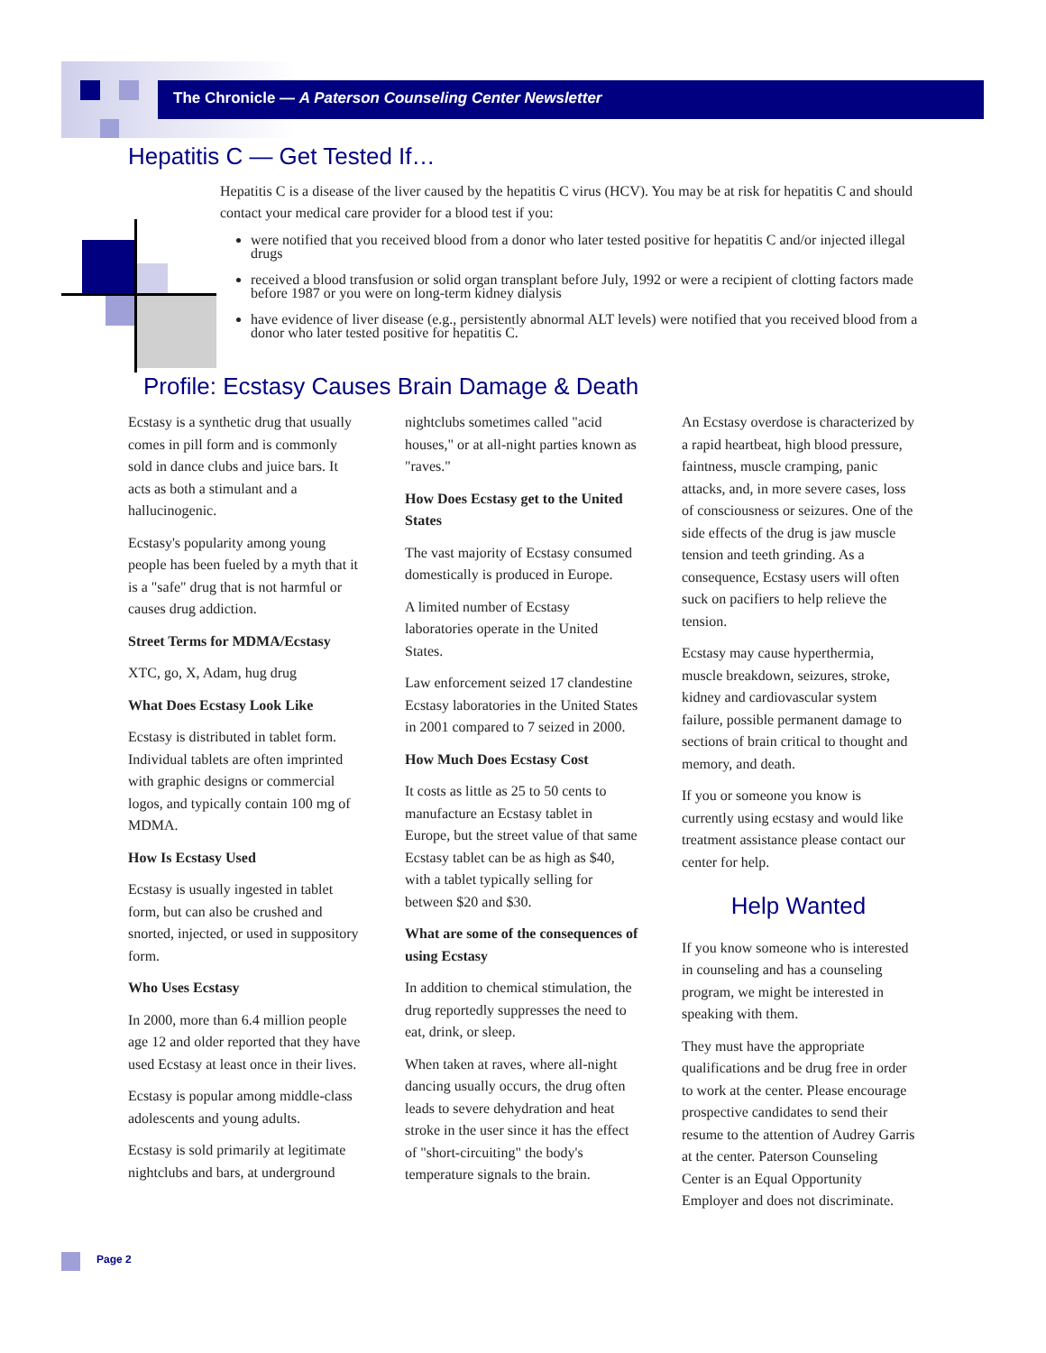The Chronicle — A Paterson Counseling Center Newsletter
Hepatitis C — Get Tested If…
Hepatitis C is a disease of the liver caused by the hepatitis C virus (HCV). You may be at risk for hepatitis C and should contact your medical care provider for a blood test if you:
were notified that you received blood from a donor who later tested positive for hepatitis C and/or injected illegal drugs
received a blood transfusion or solid organ transplant before July, 1992 or were a recipient of clotting factors made before 1987 or you were on long-term kidney dialysis
have evidence of liver disease (e.g., persistently abnormal ALT levels) were notified that you received blood from a donor who later tested positive for hepatitis C.
Profile: Ecstasy Causes Brain Damage & Death
Ecstasy is a synthetic drug that usually comes in pill form and is commonly sold in dance clubs and juice bars. It acts as both a stimulant and a hallucinogenic.
Ecstasy's popularity among young people has been fueled by a myth that it is a "safe" drug that is not harmful or causes drug addiction.
Street Terms for MDMA/Ecstasy
XTC, go, X, Adam, hug drug
What Does Ecstasy Look Like
Ecstasy is distributed in tablet form. Individual tablets are often imprinted with graphic designs or commercial logos, and typically contain 100 mg of MDMA.
How Is Ecstasy Used
Ecstasy is usually ingested in tablet form, but can also be crushed and snorted, injected, or used in suppository form.
Who Uses Ecstasy
In 2000, more than 6.4 million people age 12 and older reported that they have used Ecstasy at least once in their lives.
Ecstasy is popular among middle-class adolescents and young adults.
Ecstasy is sold primarily at legitimate nightclubs and bars, at underground
nightclubs sometimes called "acid houses," or at all-night parties known as "raves."
How Does Ecstasy get to the United States
The vast majority of Ecstasy consumed domestically is produced in Europe.
A limited number of Ecstasy laboratories operate in the United States.
Law enforcement seized 17 clandestine Ecstasy laboratories in the United States in 2001 compared to 7 seized in 2000.
How Much Does Ecstasy Cost
It costs as little as 25 to 50 cents to manufacture an Ecstasy tablet in Europe, but the street value of that same Ecstasy tablet can be as high as $40, with a tablet typically selling for between $20 and $30.
What are some of the consequences of using Ecstasy
In addition to chemical stimulation, the drug reportedly suppresses the need to eat, drink, or sleep.
When taken at raves, where all-night dancing usually occurs, the drug often leads to severe dehydration and heat stroke in the user since it has the effect of "short-circuiting" the body's temperature signals to the brain.
An Ecstasy overdose is characterized by a rapid heartbeat, high blood pressure, faintness, muscle cramping, panic attacks, and, in more severe cases, loss of consciousness or seizures. One of the side effects of the drug is jaw muscle tension and teeth grinding. As a consequence, Ecstasy users will often suck on pacifiers to help relieve the tension.
Ecstasy may cause hyperthermia, muscle breakdown, seizures, stroke, kidney and cardiovascular system failure, possible permanent damage to sections of brain critical to thought and memory, and death.
If you or someone you know is currently using ecstasy and would like treatment assistance please contact our center for help.
Help Wanted
If you know someone who is interested in counseling and has a counseling program, we might be interested in speaking with them.
They must have the appropriate qualifications and be drug free in order to work at the center. Please encourage prospective candidates to send their resume to the attention of Audrey Garris at the center. Paterson Counseling Center is an Equal Opportunity Employer and does not discriminate.
Page 2